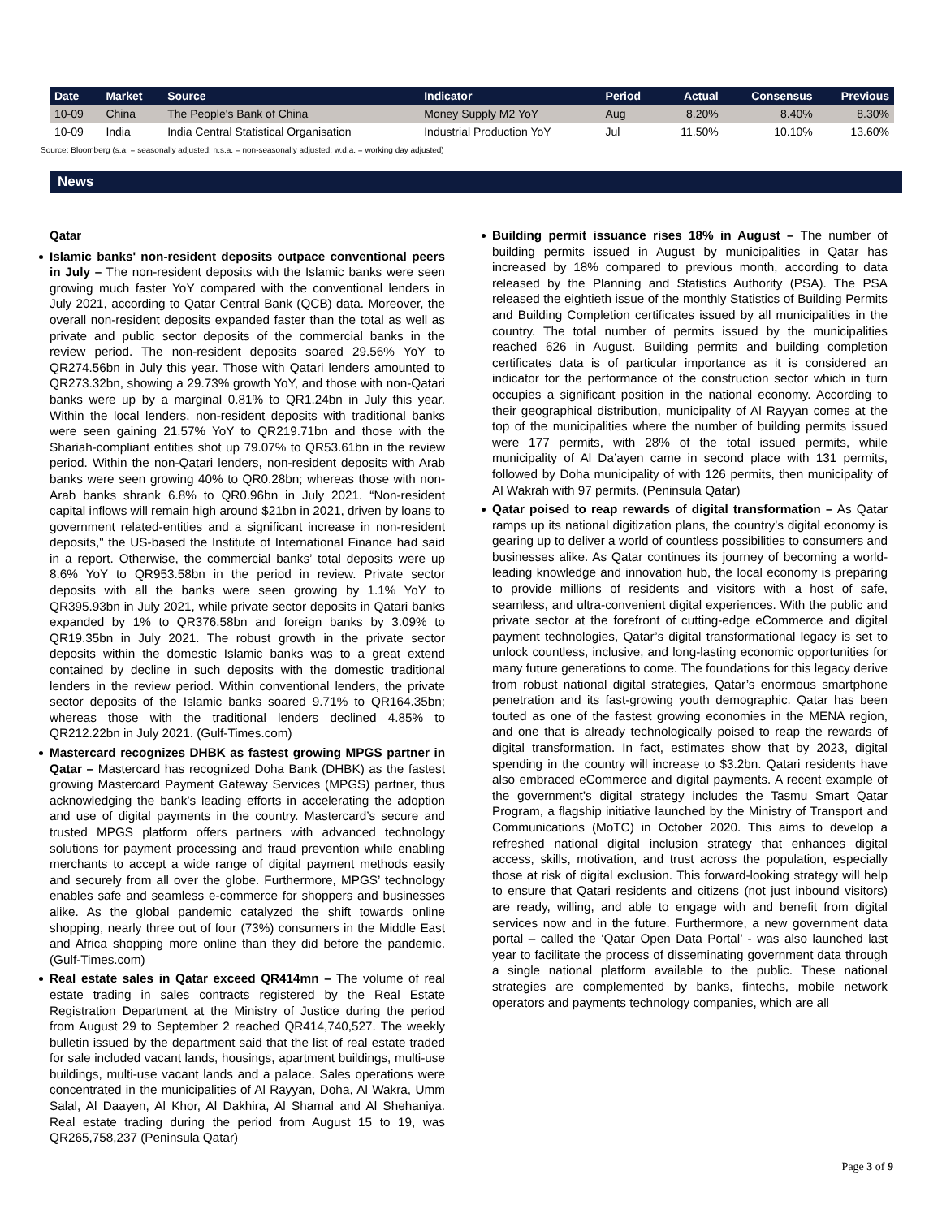| Date | Market | Source | Indicator | Period | Actual | Consensus | Previous |
| --- | --- | --- | --- | --- | --- | --- | --- |
| 10-09 | China | The People's Bank of China | Money Supply M2 YoY | Aug | 8.20% | 8.40% | 8.30% |
| 10-09 | India | India Central Statistical Organisation | Industrial Production YoY | Jul | 11.50% | 10.10% | 13.60% |
Source: Bloomberg (s.a. = seasonally adjusted; n.s.a. = non-seasonally adjusted; w.d.a. = working day adjusted)
News
Qatar
Islamic banks' non-resident deposits outpace conventional peers in July – The non-resident deposits with the Islamic banks were seen growing much faster YoY compared with the conventional lenders in July 2021, according to Qatar Central Bank (QCB) data. Moreover, the overall non-resident deposits expanded faster than the total as well as private and public sector deposits of the commercial banks in the review period. The non-resident deposits soared 29.56% YoY to QR274.56bn in July this year. Those with Qatari lenders amounted to QR273.32bn, showing a 29.73% growth YoY, and those with non-Qatari banks were up by a marginal 0.81% to QR1.24bn in July this year. Within the local lenders, non-resident deposits with traditional banks were seen gaining 21.57% YoY to QR219.71bn and those with the Shariah-compliant entities shot up 79.07% to QR53.61bn in the review period. Within the non-Qatari lenders, non-resident deposits with Arab banks were seen growing 40% to QR0.28bn; whereas those with non-Arab banks shrank 6.8% to QR0.96bn in July 2021. “Non-resident capital inflows will remain high around $21bn in 2021, driven by loans to government related-entities and a significant increase in non-resident deposits," the US-based the Institute of International Finance had said in a report. Otherwise, the commercial banks’ total deposits were up 8.6% YoY to QR953.58bn in the period in review. Private sector deposits with all the banks were seen growing by 1.1% YoY to QR395.93bn in July 2021, while private sector deposits in Qatari banks expanded by 1% to QR376.58bn and foreign banks by 3.09% to QR19.35bn in July 2021. The robust growth in the private sector deposits within the domestic Islamic banks was to a great extend contained by decline in such deposits with the domestic traditional lenders in the review period. Within conventional lenders, the private sector deposits of the Islamic banks soared 9.71% to QR164.35bn; whereas those with the traditional lenders declined 4.85% to QR212.22bn in July 2021. (Gulf-Times.com)
Mastercard recognizes DHBK as fastest growing MPGS partner in Qatar – Mastercard has recognized Doha Bank (DHBK) as the fastest growing Mastercard Payment Gateway Services (MPGS) partner, thus acknowledging the bank’s leading efforts in accelerating the adoption and use of digital payments in the country. Mastercard’s secure and trusted MPGS platform offers partners with advanced technology solutions for payment processing and fraud prevention while enabling merchants to accept a wide range of digital payment methods easily and securely from all over the globe. Furthermore, MPGS’ technology enables safe and seamless e-commerce for shoppers and businesses alike. As the global pandemic catalyzed the shift towards online shopping, nearly three out of four (73%) consumers in the Middle East and Africa shopping more online than they did before the pandemic. (Gulf-Times.com)
Real estate sales in Qatar exceed QR414mn – The volume of real estate trading in sales contracts registered by the Real Estate Registration Department at the Ministry of Justice during the period from August 29 to September 2 reached QR414,740,527. The weekly bulletin issued by the department said that the list of real estate traded for sale included vacant lands, housings, apartment buildings, multi-use buildings, multi-use vacant lands and a palace. Sales operations were concentrated in the municipalities of Al Rayyan, Doha, Al Wakra, Umm Salal, Al Daayen, Al Khor, Al Dakhira, Al Shamal and Al Shehaniya. Real estate trading during the period from August 15 to 19, was QR265,758,237 (Peninsula Qatar)
Building permit issuance rises 18% in August – The number of building permits issued in August by municipalities in Qatar has increased by 18% compared to previous month, according to data released by the Planning and Statistics Authority (PSA). The PSA released the eightieth issue of the monthly Statistics of Building Permits and Building Completion certificates issued by all municipalities in the country. The total number of permits issued by the municipalities reached 626 in August. Building permits and building completion certificates data is of particular importance as it is considered an indicator for the performance of the construction sector which in turn occupies a significant position in the national economy. According to their geographical distribution, municipality of Al Rayyan comes at the top of the municipalities where the number of building permits issued were 177 permits, with 28% of the total issued permits, while municipality of Al Da’ayen came in second place with 131 permits, followed by Doha municipality of with 126 permits, then municipality of Al Wakrah with 97 permits. (Peninsula Qatar)
Qatar poised to reap rewards of digital transformation – As Qatar ramps up its national digitization plans, the country’s digital economy is gearing up to deliver a world of countless possibilities to consumers and businesses alike. As Qatar continues its journey of becoming a world-leading knowledge and innovation hub, the local economy is preparing to provide millions of residents and visitors with a host of safe, seamless, and ultra-convenient digital experiences. With the public and private sector at the forefront of cutting-edge eCommerce and digital payment technologies, Qatar’s digital transformational legacy is set to unlock countless, inclusive, and long-lasting economic opportunities for many future generations to come. The foundations for this legacy derive from robust national digital strategies, Qatar’s enormous smartphone penetration and its fast-growing youth demographic. Qatar has been touted as one of the fastest growing economies in the MENA region, and one that is already technologically poised to reap the rewards of digital transformation. In fact, estimates show that by 2023, digital spending in the country will increase to $3.2bn. Qatari residents have also embraced eCommerce and digital payments. A recent example of the government’s digital strategy includes the Tasmu Smart Qatar Program, a flagship initiative launched by the Ministry of Transport and Communications (MoTC) in October 2020. This aims to develop a refreshed national digital inclusion strategy that enhances digital access, skills, motivation, and trust across the population, especially those at risk of digital exclusion. This forward-looking strategy will help to ensure that Qatari residents and citizens (not just inbound visitors) are ready, willing, and able to engage with and benefit from digital services now and in the future. Furthermore, a new government data portal – called the ‘Qatar Open Data Portal’ - was also launched last year to facilitate the process of disseminating government data through a single national platform available to the public. These national strategies are complemented by banks, fintechs, mobile network operators and payments technology companies, which are all
Page 3 of 9